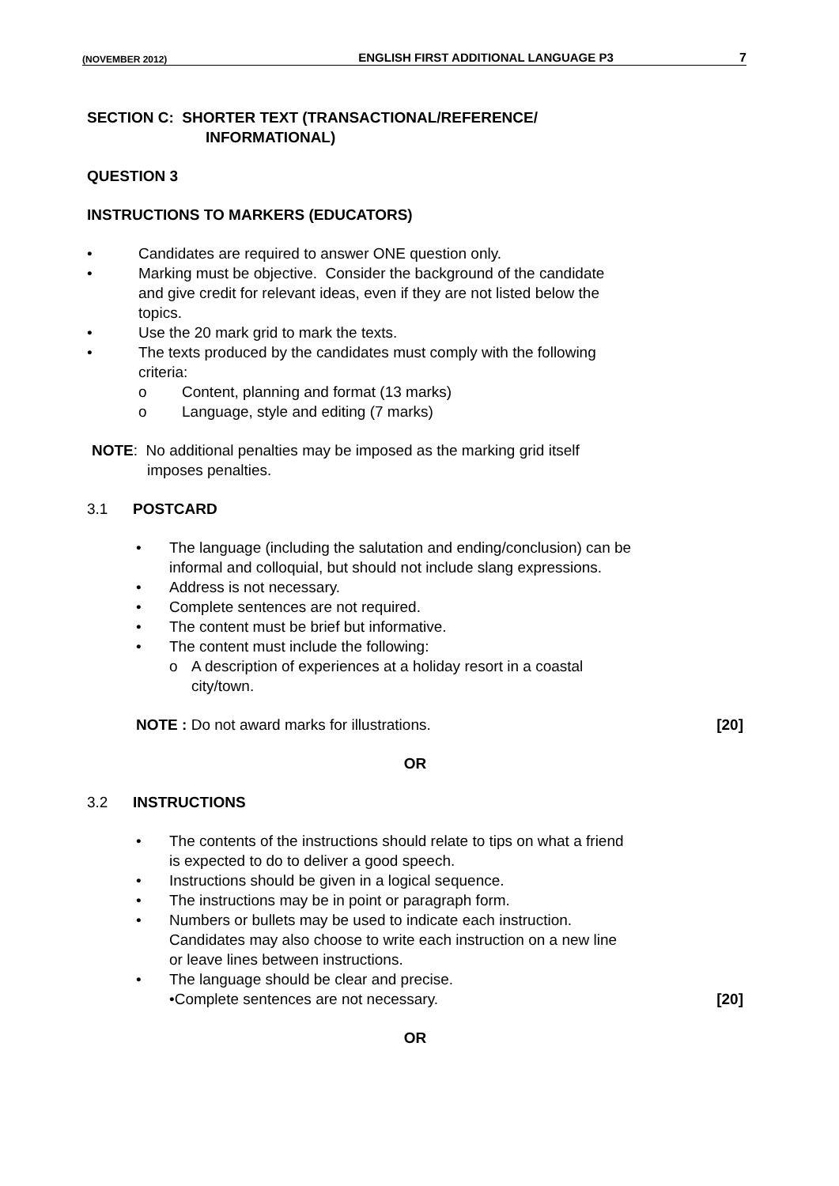(NOVEMBER 2012) ENGLISH FIRST ADDITIONAL LANGUAGE P3 7
SECTION C: SHORTER TEXT (TRANSACTIONAL/REFERENCE/
INFORMATIONAL)
QUESTION 3
INSTRUCTIONS TO MARKERS (EDUCATORS)
• Candidates are required to answer ONE question only.
• Marking must be objective. Consider the background of the candidate
and give credit for relevant ideas, even if they are not listed below the
topics.
• Use the 20 mark grid to mark the texts.
• The texts produced by the candidates must comply with the following
criteria:
o Content, planning and format (13 marks)
o Language, style and editing (7 marks)
NOTE: No additional penalties may be imposed as the marking grid itself
imposes penalties.
3.1 POSTCARD
• The language (including the salutation and ending/conclusion) can be
informal and colloquial, but should not include slang expressions.
• Address is not necessary.
• Complete sentences are not required.
• The content must be brief but informative.
• The content must include the following:
o A description of experiences at a holiday resort in a coastal
city/town.
NOTE : Do not award marks for illustrations. [20]
OR
3.2 INSTRUCTIONS
• The contents of the instructions should relate to tips on what a friend
is expected to do to deliver a good speech.
• Instructions should be given in a logical sequence.
• The instructions may be in point or paragraph form.
• Numbers or bullets may be used to indicate each instruction.
Candidates may also choose to write each instruction on a new line
or leave lines between instructions.
• The language should be clear and precise.
•Complete sentences are not necessary. [20]
OR